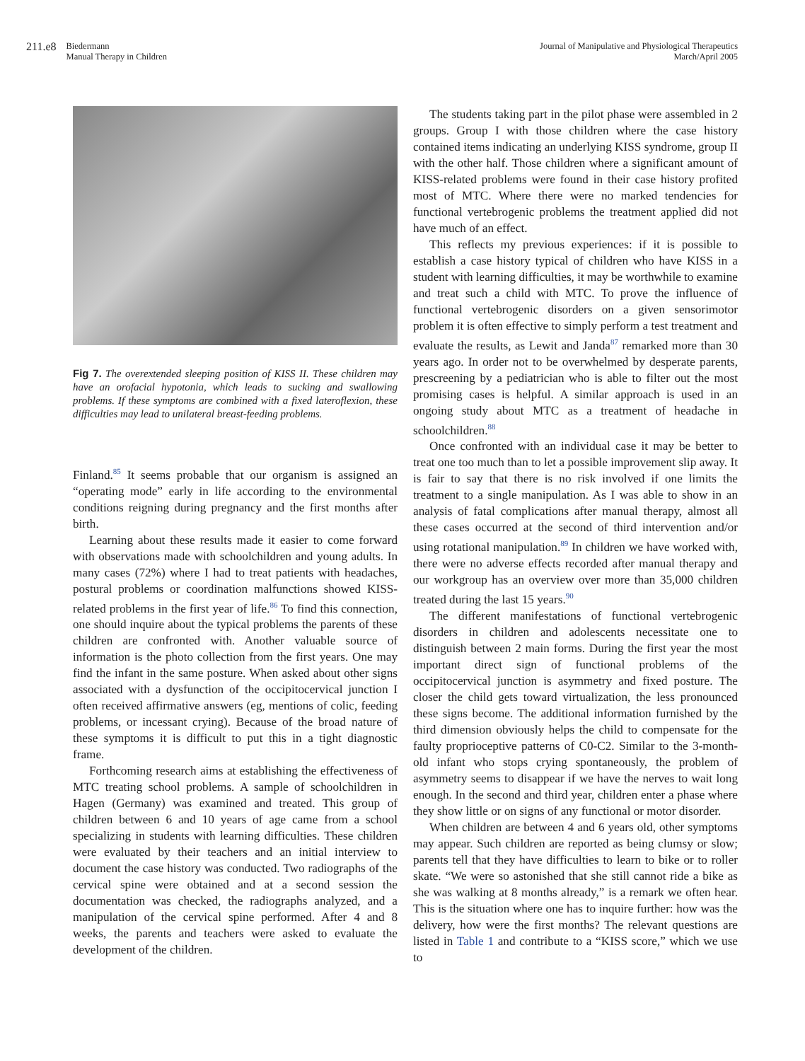211.e8 Biedermann
Manual Therapy in Children
Journal of Manipulative and Physiological Therapeutics
March/April 2005
Fig 7. The overextended sleeping position of KISS II. These children may have an orofacial hypotonia, which leads to sucking and swallowing problems. If these symptoms are combined with a fixed lateroflexion, these difficulties may lead to unilateral breast-feeding problems.
Finland.<sup>85</sup> It seems probable that our organism is assigned an “operating mode” early in life according to the environmental conditions reigning during pregnancy and the first months after birth.
Learning about these results made it easier to come forward with observations made with schoolchildren and young adults. In many cases (72%) where I had to treat patients with headaches, postural problems or coordination malfunctions showed KISS-related problems in the first year of life.<sup>86</sup> To find this connection, one should inquire about the typical problems the parents of these children are confronted with. Another valuable source of information is the photo collection from the first years. One may find the infant in the same posture. When asked about other signs associated with a dysfunction of the occipitocervical junction I often received affirmative answers (eg, mentions of colic, feeding problems, or incessant crying). Because of the broad nature of these symptoms it is difficult to put this in a tight diagnostic frame.
Forthcoming research aims at establishing the effectiveness of MTC treating school problems. A sample of schoolchildren in Hagen (Germany) was examined and treated. This group of children between 6 and 10 years of age came from a school specializing in students with learning difficulties. These children were evaluated by their teachers and an initial interview to document the case history was conducted. Two radiographs of the cervical spine were obtained and at a second session the documentation was checked, the radiographs analyzed, and a manipulation of the cervical spine performed. After 4 and 8 weeks, the parents and teachers were asked to evaluate the development of the children.
The students taking part in the pilot phase were assembled in 2 groups. Group I with those children where the case history contained items indicating an underlying KISS syndrome, group II with the other half. Those children where a significant amount of KISS-related problems were found in their case history profited most of MTC. Where there were no marked tendencies for functional vertebrogenic problems the treatment applied did not have much of an effect.
This reflects my previous experiences: if it is possible to establish a case history typical of children who have KISS in a student with learning difficulties, it may be worthwhile to examine and treat such a child with MTC. To prove the influence of functional vertebrogenic disorders on a given sensorimotor problem it is often effective to simply perform a test treatment and evaluate the results, as Lewit and Janda<sup>87</sup> remarked more than 30 years ago. In order not to be overwhelmed by desperate parents, prescreening by a pediatrician who is able to filter out the most promising cases is helpful. A similar approach is used in an ongoing study about MTC as a treatment of headache in schoolchildren.<sup>88</sup>
Once confronted with an individual case it may be better to treat one too much than to let a possible improvement slip away. It is fair to say that there is no risk involved if one limits the treatment to a single manipulation. As I was able to show in an analysis of fatal complications after manual therapy, almost all these cases occurred at the second of third intervention and/or using rotational manipulation.<sup>89</sup> In children we have worked with, there were no adverse effects recorded after manual therapy and our workgroup has an overview over more than 35,000 children treated during the last 15 years.<sup>90</sup>
The different manifestations of functional vertebrogenic disorders in children and adolescents necessitate one to distinguish between 2 main forms. During the first year the most important direct sign of functional problems of the occipitocervical junction is asymmetry and fixed posture. The closer the child gets toward virtualization, the less pronounced these signs become. The additional information furnished by the third dimension obviously helps the child to compensate for the faulty proprioceptive patterns of C0-C2. Similar to the 3-month-old infant who stops crying spontaneously, the problem of asymmetry seems to disappear if we have the nerves to wait long enough. In the second and third year, children enter a phase where they show little or on signs of any functional or motor disorder.
When children are between 4 and 6 years old, other symptoms may appear. Such children are reported as being clumsy or slow; parents tell that they have difficulties to learn to bike or to roller skate. “We were so astonished that she still cannot ride a bike as she was walking at 8 months already,” is a remark we often hear. This is the situation where one has to inquire further: how was the delivery, how were the first months? The relevant questions are listed in Table 1 and contribute to a “KISS score,” which we use to